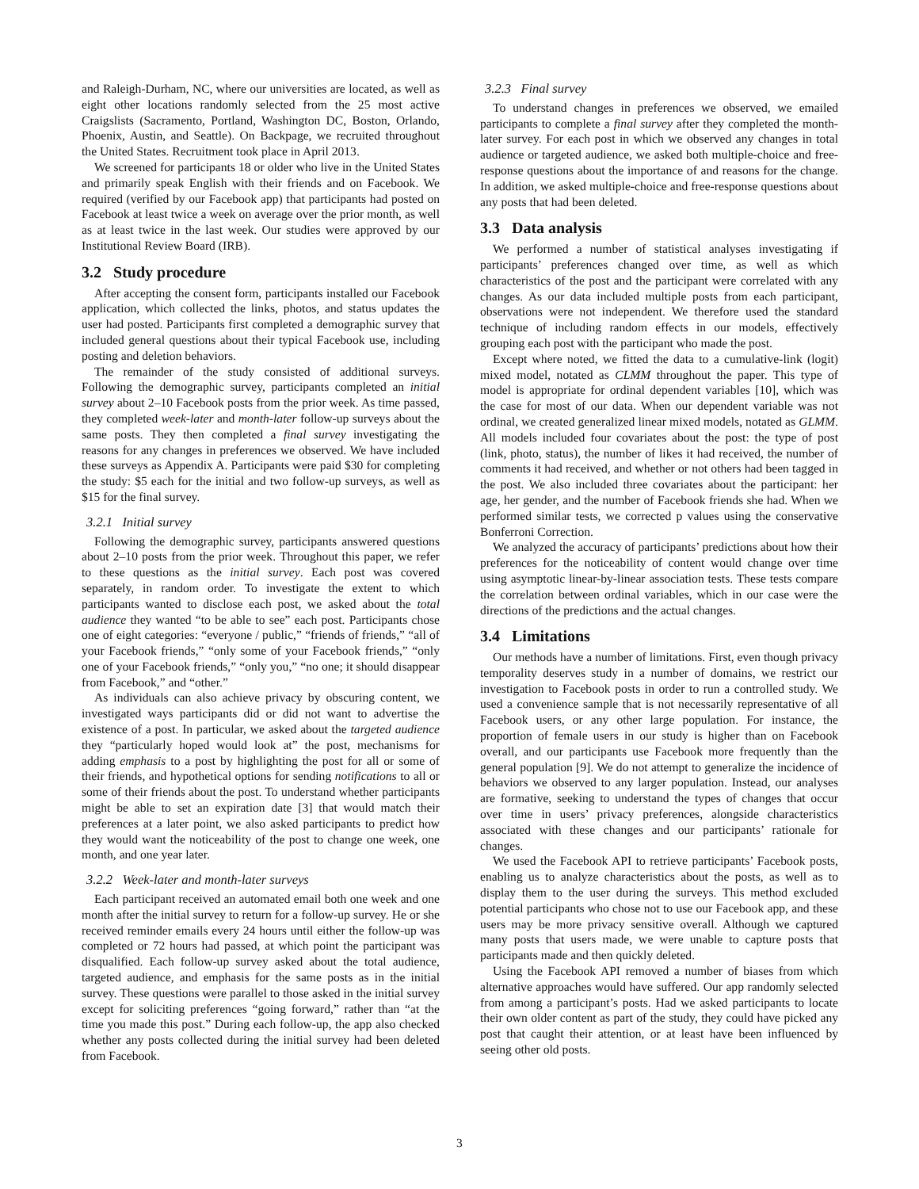and Raleigh-Durham, NC, where our universities are located, as well as eight other locations randomly selected from the 25 most active Craigslists (Sacramento, Portland, Washington DC, Boston, Orlando, Phoenix, Austin, and Seattle). On Backpage, we recruited throughout the United States. Recruitment took place in April 2013.
We screened for participants 18 or older who live in the United States and primarily speak English with their friends and on Facebook. We required (verified by our Facebook app) that participants had posted on Facebook at least twice a week on average over the prior month, as well as at least twice in the last week. Our studies were approved by our Institutional Review Board (IRB).
3.2 Study procedure
After accepting the consent form, participants installed our Facebook application, which collected the links, photos, and status updates the user had posted. Participants first completed a demographic survey that included general questions about their typical Facebook use, including posting and deletion behaviors.
The remainder of the study consisted of additional surveys. Following the demographic survey, participants completed an initial survey about 2–10 Facebook posts from the prior week. As time passed, they completed week-later and month-later follow-up surveys about the same posts. They then completed a final survey investigating the reasons for any changes in preferences we observed. We have included these surveys as Appendix A. Participants were paid $30 for completing the study: $5 each for the initial and two follow-up surveys, as well as $15 for the final survey.
3.2.1 Initial survey
Following the demographic survey, participants answered questions about 2–10 posts from the prior week. Throughout this paper, we refer to these questions as the initial survey. Each post was covered separately, in random order. To investigate the extent to which participants wanted to disclose each post, we asked about the total audience they wanted “to be able to see” each post. Participants chose one of eight categories: “everyone / public,” “friends of friends,” “all of your Facebook friends,” “only some of your Facebook friends,” “only one of your Facebook friends,” “only you,” “no one; it should disappear from Facebook,” and “other.”
As individuals can also achieve privacy by obscuring content, we investigated ways participants did or did not want to advertise the existence of a post. In particular, we asked about the targeted audience they “particularly hoped would look at” the post, mechanisms for adding emphasis to a post by highlighting the post for all or some of their friends, and hypothetical options for sending notifications to all or some of their friends about the post. To understand whether participants might be able to set an expiration date [3] that would match their preferences at a later point, we also asked participants to predict how they would want the noticeability of the post to change one week, one month, and one year later.
3.2.2 Week-later and month-later surveys
Each participant received an automated email both one week and one month after the initial survey to return for a follow-up survey. He or she received reminder emails every 24 hours until either the follow-up was completed or 72 hours had passed, at which point the participant was disqualified. Each follow-up survey asked about the total audience, targeted audience, and emphasis for the same posts as in the initial survey. These questions were parallel to those asked in the initial survey except for soliciting preferences “going forward,” rather than “at the time you made this post.” During each follow-up, the app also checked whether any posts collected during the initial survey had been deleted from Facebook.
3.2.3 Final survey
To understand changes in preferences we observed, we emailed participants to complete a final survey after they completed the month-later survey. For each post in which we observed any changes in total audience or targeted audience, we asked both multiple-choice and free-response questions about the importance of and reasons for the change. In addition, we asked multiple-choice and free-response questions about any posts that had been deleted.
3.3 Data analysis
We performed a number of statistical analyses investigating if participants’ preferences changed over time, as well as which characteristics of the post and the participant were correlated with any changes. As our data included multiple posts from each participant, observations were not independent. We therefore used the standard technique of including random effects in our models, effectively grouping each post with the participant who made the post.
Except where noted, we fitted the data to a cumulative-link (logit) mixed model, notated as CLMM throughout the paper. This type of model is appropriate for ordinal dependent variables [10], which was the case for most of our data. When our dependent variable was not ordinal, we created generalized linear mixed models, notated as GLMM. All models included four covariates about the post: the type of post (link, photo, status), the number of likes it had received, the number of comments it had received, and whether or not others had been tagged in the post. We also included three covariates about the participant: her age, her gender, and the number of Facebook friends she had. When we performed similar tests, we corrected p values using the conservative Bonferroni Correction.
We analyzed the accuracy of participants’ predictions about how their preferences for the noticeability of content would change over time using asymptotic linear-by-linear association tests. These tests compare the correlation between ordinal variables, which in our case were the directions of the predictions and the actual changes.
3.4 Limitations
Our methods have a number of limitations. First, even though privacy temporality deserves study in a number of domains, we restrict our investigation to Facebook posts in order to run a controlled study. We used a convenience sample that is not necessarily representative of all Facebook users, or any other large population. For instance, the proportion of female users in our study is higher than on Facebook overall, and our participants use Facebook more frequently than the general population [9]. We do not attempt to generalize the incidence of behaviors we observed to any larger population. Instead, our analyses are formative, seeking to understand the types of changes that occur over time in users’ privacy preferences, alongside characteristics associated with these changes and our participants’ rationale for changes.
We used the Facebook API to retrieve participants’ Facebook posts, enabling us to analyze characteristics about the posts, as well as to display them to the user during the surveys. This method excluded potential participants who chose not to use our Facebook app, and these users may be more privacy sensitive overall. Although we captured many posts that users made, we were unable to capture posts that participants made and then quickly deleted.
Using the Facebook API removed a number of biases from which alternative approaches would have suffered. Our app randomly selected from among a participant’s posts. Had we asked participants to locate their own older content as part of the study, they could have picked any post that caught their attention, or at least have been influenced by seeing other old posts.
3